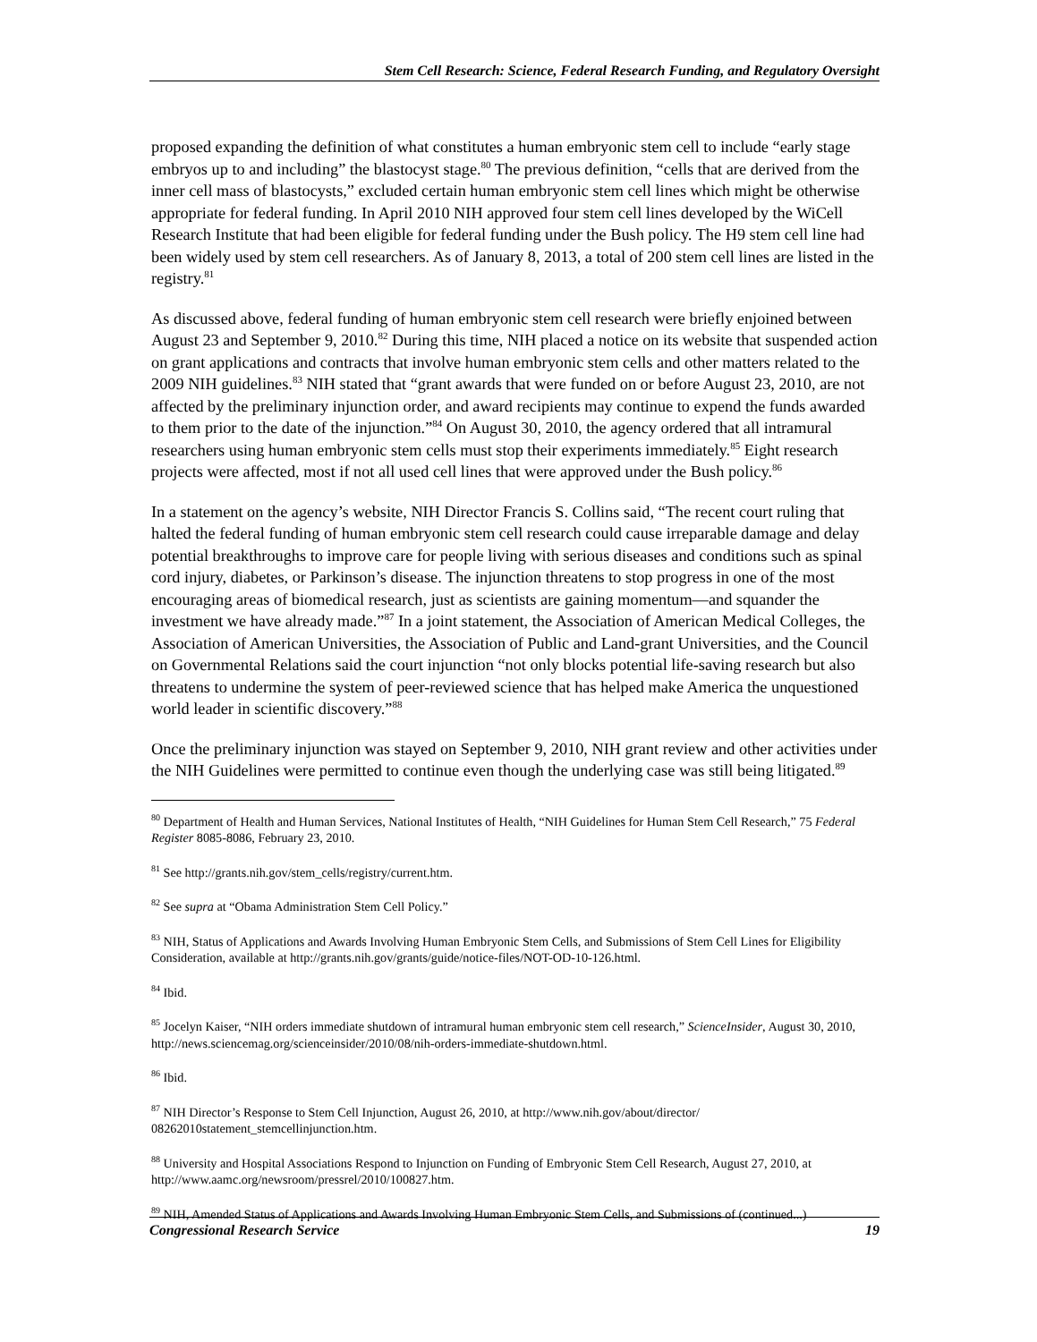Stem Cell Research: Science, Federal Research Funding, and Regulatory Oversight
proposed expanding the definition of what constitutes a human embryonic stem cell to include “early stage embryos up to and including” the blastocyst stage.<sup>80</sup> The previous definition, “cells that are derived from the inner cell mass of blastocysts,” excluded certain human embryonic stem cell lines which might be otherwise appropriate for federal funding. In April 2010 NIH approved four stem cell lines developed by the WiCell Research Institute that had been eligible for federal funding under the Bush policy. The H9 stem cell line had been widely used by stem cell researchers. As of January 8, 2013, a total of 200 stem cell lines are listed in the registry.<sup>81</sup>
As discussed above, federal funding of human embryonic stem cell research were briefly enjoined between August 23 and September 9, 2010.<sup>82</sup> During this time, NIH placed a notice on its website that suspended action on grant applications and contracts that involve human embryonic stem cells and other matters related to the 2009 NIH guidelines.<sup>83</sup> NIH stated that “grant awards that were funded on or before August 23, 2010, are not affected by the preliminary injunction order, and award recipients may continue to expend the funds awarded to them prior to the date of the injunction.”<sup>84</sup> On August 30, 2010, the agency ordered that all intramural researchers using human embryonic stem cells must stop their experiments immediately.<sup>85</sup> Eight research projects were affected, most if not all used cell lines that were approved under the Bush policy.<sup>86</sup>
In a statement on the agency’s website, NIH Director Francis S. Collins said, “The recent court ruling that halted the federal funding of human embryonic stem cell research could cause irreparable damage and delay potential breakthroughs to improve care for people living with serious diseases and conditions such as spinal cord injury, diabetes, or Parkinson’s disease. The injunction threatens to stop progress in one of the most encouraging areas of biomedical research, just as scientists are gaining momentum—and squander the investment we have already made.”<sup>87</sup> In a joint statement, the Association of American Medical Colleges, the Association of American Universities, the Association of Public and Land-grant Universities, and the Council on Governmental Relations said the court injunction “not only blocks potential life-saving research but also threatens to undermine the system of peer-reviewed science that has helped make America the unquestioned world leader in scientific discovery.”<sup>88</sup>
Once the preliminary injunction was stayed on September 9, 2010, NIH grant review and other activities under the NIH Guidelines were permitted to continue even though the underlying case was still being litigated.<sup>89</sup>
<sup>80</sup> Department of Health and Human Services, National Institutes of Health, “NIH Guidelines for Human Stem Cell Research,” 75 Federal Register 8085-8086, February 23, 2010.
<sup>81</sup> See http://grants.nih.gov/stem_cells/registry/current.htm.
<sup>82</sup> See supra at “Obama Administration Stem Cell Policy.”
<sup>83</sup> NIH, Status of Applications and Awards Involving Human Embryonic Stem Cells, and Submissions of Stem Cell Lines for Eligibility Consideration, available at http://grants.nih.gov/grants/guide/notice-files/NOT-OD-10-126.html.
<sup>84</sup> Ibid.
<sup>85</sup> Jocelyn Kaiser, “NIH orders immediate shutdown of intramural human embryonic stem cell research,” ScienceInsider, August 30, 2010, http://news.sciencemag.org/scienceinsider/2010/08/nih-orders-immediate-shutdown.html.
<sup>86</sup> Ibid.
<sup>87</sup> NIH Director’s Response to Stem Cell Injunction, August 26, 2010, at http://www.nih.gov/about/director/ 08262010statement_stemcellinjunction.htm.
<sup>88</sup> University and Hospital Associations Respond to Injunction on Funding of Embryonic Stem Cell Research, August 27, 2010, at http://www.aamc.org/newsroom/pressrel/2010/100827.htm.
<sup>89</sup> NIH, Amended Status of Applications and Awards Involving Human Embryonic Stem Cells, and Submissions of (continued...)
Congressional Research Service 19